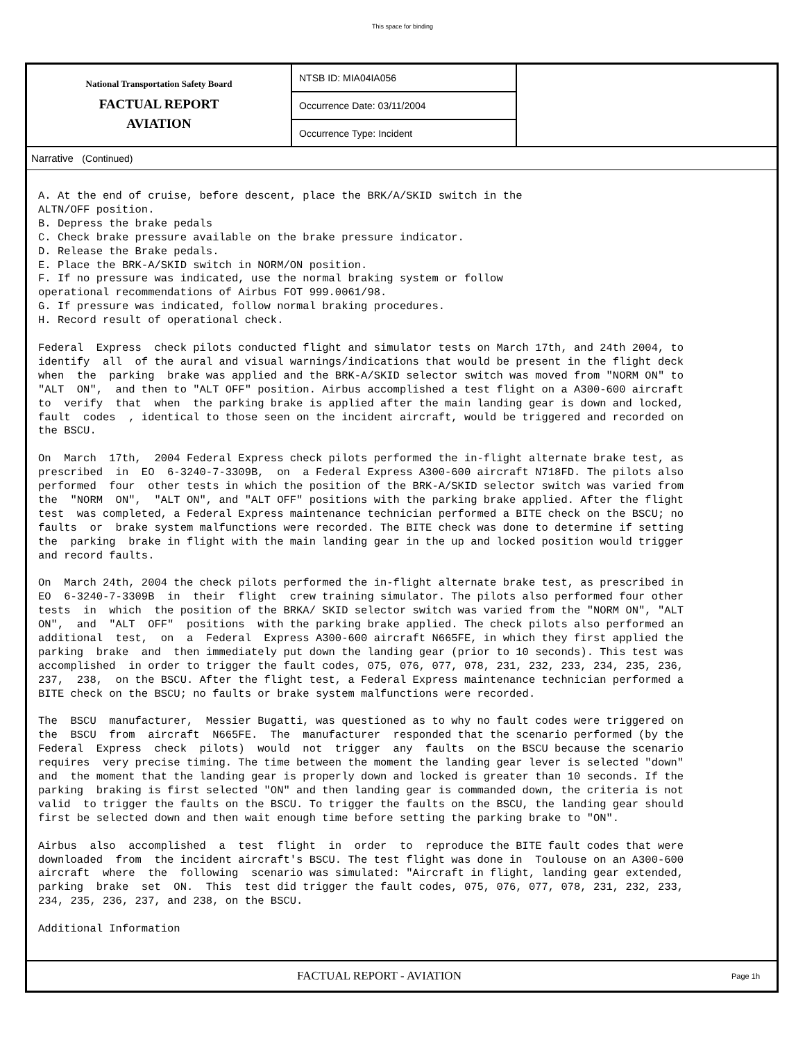This space for binding
National Transportation Safety Board
FACTUAL REPORT
AVIATION
NTSB ID: MIA04IA056
Occurrence Date: 03/11/2004
Occurrence Type: Incident
Narrative (Continued)
A. At the end of cruise, before descent, place the BRK/A/SKID switch in the ALTN/OFF position. B. Depress the brake pedals C. Check brake pressure available on the brake pressure indicator. D. Release the Brake pedals. E. Place the BRK-A/SKID switch in NORM/ON position. F. If no pressure was indicated, use the normal braking system or follow operational recommendations of Airbus FOT 999.0061/98. G. If pressure was indicated, follow normal braking procedures. H. Record result of operational check. Federal Express check pilots conducted flight and simulator tests on March 17th, and 24th 2004, to identify all of the aural and visual warnings/indications that would be present in the flight deck when the parking brake was applied and the BRK-A/SKID selector switch was moved from "NORM ON" to "ALT ON", and then to "ALT OFF" position. Airbus accomplished a test flight on a A300-600 aircraft to verify that when the parking brake is applied after the main landing gear is down and locked, fault codes , identical to those seen on the incident aircraft, would be triggered and recorded on the BSCU. On March 17th, 2004 Federal Express check pilots performed the in-flight alternate brake test, as prescribed in EO 6-3240-7-3309B, on a Federal Express A300-600 aircraft N718FD. The pilots also performed four other tests in which the position of the BRK-A/SKID selector switch was varied from the "NORM ON", "ALT ON", and "ALT OFF" positions with the parking brake applied. After the flight test was completed, a Federal Express maintenance technician performed a BITE check on the BSCU; no faults or brake system malfunctions were recorded. The BITE check was done to determine if setting the parking brake in flight with the main landing gear in the up and locked position would trigger and record faults. On March 24th, 2004 the check pilots performed the in-flight alternate brake test, as prescribed in EO 6-3240-7-3309B in their flight crew training simulator. The pilots also performed four other tests in which the position of the BRKA/ SKID selector switch was varied from the "NORM ON", "ALT ON", and "ALT OFF" positions with the parking brake applied. The check pilots also performed an additional test, on a Federal Express A300-600 aircraft N665FE, in which they first applied the parking brake and then immediately put down the landing gear (prior to 10 seconds). This test was accomplished in order to trigger the fault codes, 075, 076, 077, 078, 231, 232, 233, 234, 235, 236, 237, 238, on the BSCU. After the flight test, a Federal Express maintenance technician performed a BITE check on the BSCU; no faults or brake system malfunctions were recorded. The BSCU manufacturer, Messier Bugatti, was questioned as to why no fault codes were triggered on the BSCU from aircraft N665FE. The manufacturer responded that the scenario performed (by the Federal Express check pilots) would not trigger any faults on the BSCU because the scenario requires very precise timing. The time between the moment the landing gear lever is selected "down" and the moment that the landing gear is properly down and locked is greater than 10 seconds. If the parking braking is first selected "ON" and then landing gear is commanded down, the criteria is not valid to trigger the faults on the BSCU. To trigger the faults on the BSCU, the landing gear should first be selected down and then wait enough time before setting the parking brake to "ON". Airbus also accomplished a test flight in order to reproduce the BITE fault codes that were downloaded from the incident aircraft's BSCU. The test flight was done in Toulouse on an A300-600 aircraft where the following scenario was simulated: "Aircraft in flight, landing gear extended, parking brake set ON. This test did trigger the fault codes, 075, 076, 077, 078, 231, 232, 233, 234, 235, 236, 237, and 238, on the BSCU. Additional Information
FACTUAL REPORT - AVIATION
Page 1h